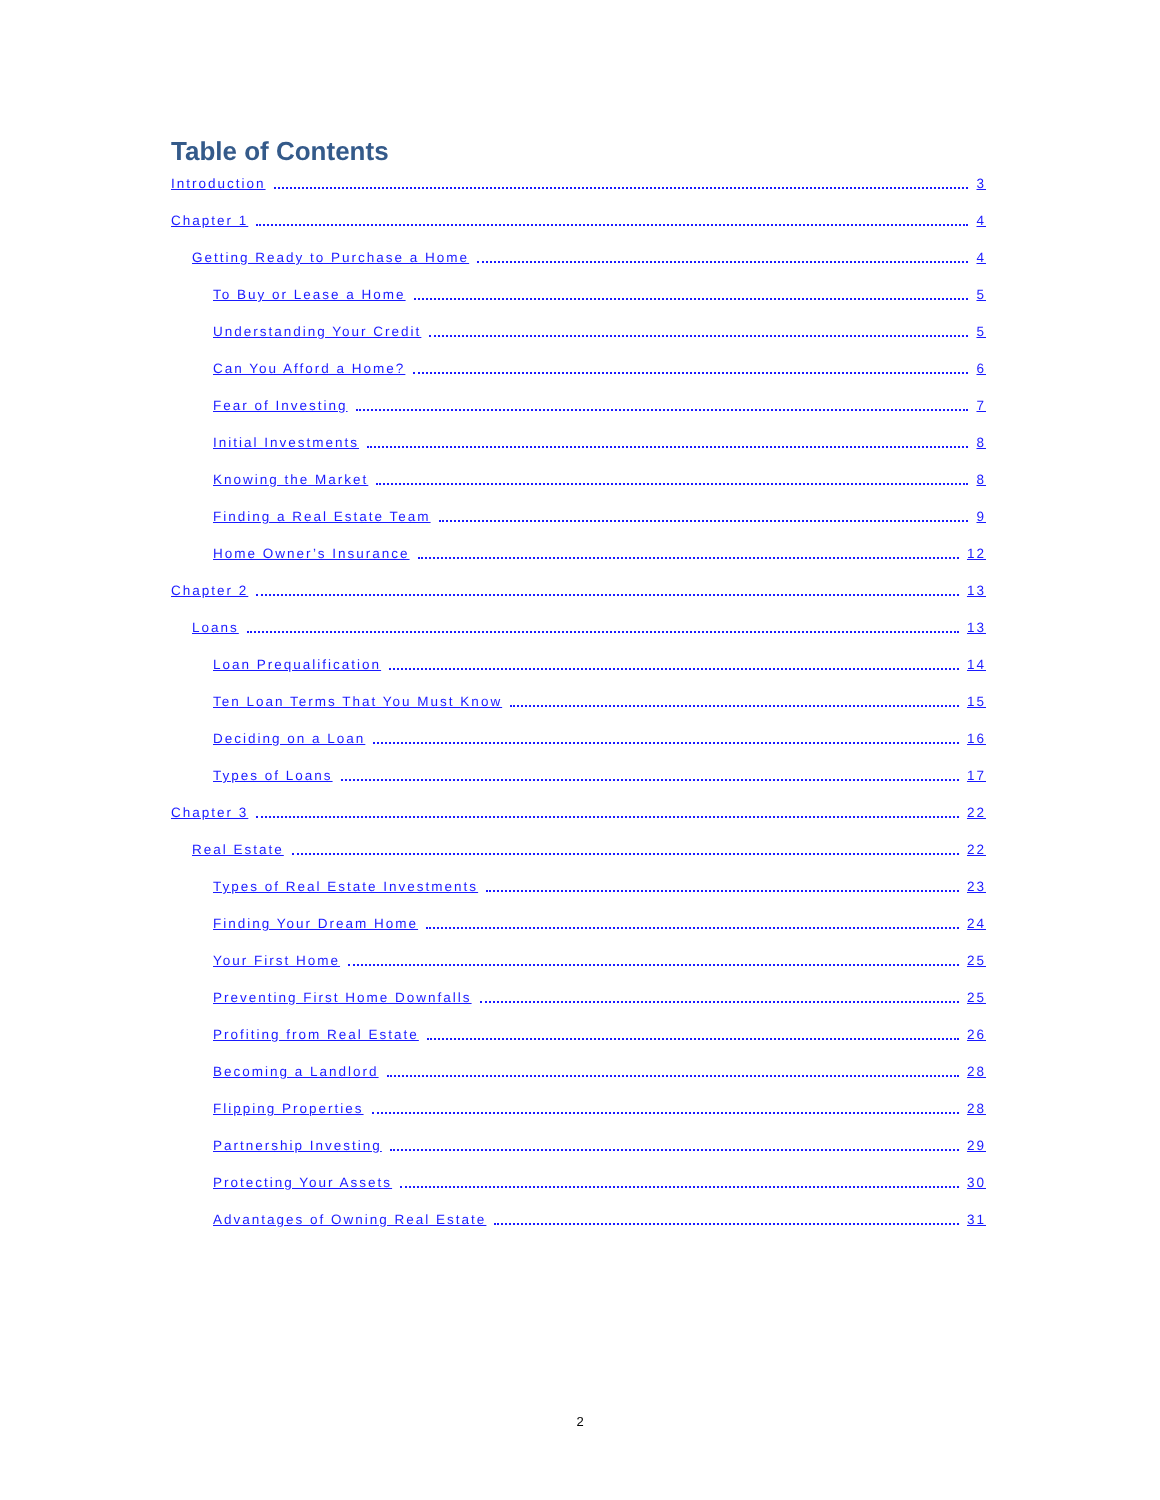Table of Contents
Introduction 3
Chapter 1 4
Getting Ready to Purchase a Home 4
To Buy or Lease a Home 5
Understanding Your Credit 5
Can You Afford a Home? 6
Fear of Investing 7
Initial Investments 8
Knowing the Market 8
Finding a Real Estate Team 9
Home Owner’s Insurance 12
Chapter 2 13
Loans 13
Loan Prequalification 14
Ten Loan Terms That You Must Know 15
Deciding on a Loan 16
Types of Loans 17
Chapter 3 22
Real Estate 22
Types of Real Estate Investments 23
Finding Your Dream Home 24
Your First Home 25
Preventing First Home Downfalls 25
Profiting from Real Estate 26
Becoming a Landlord 28
Flipping Properties 28
Partnership Investing 29
Protecting Your Assets 30
Advantages of Owning Real Estate 31
2